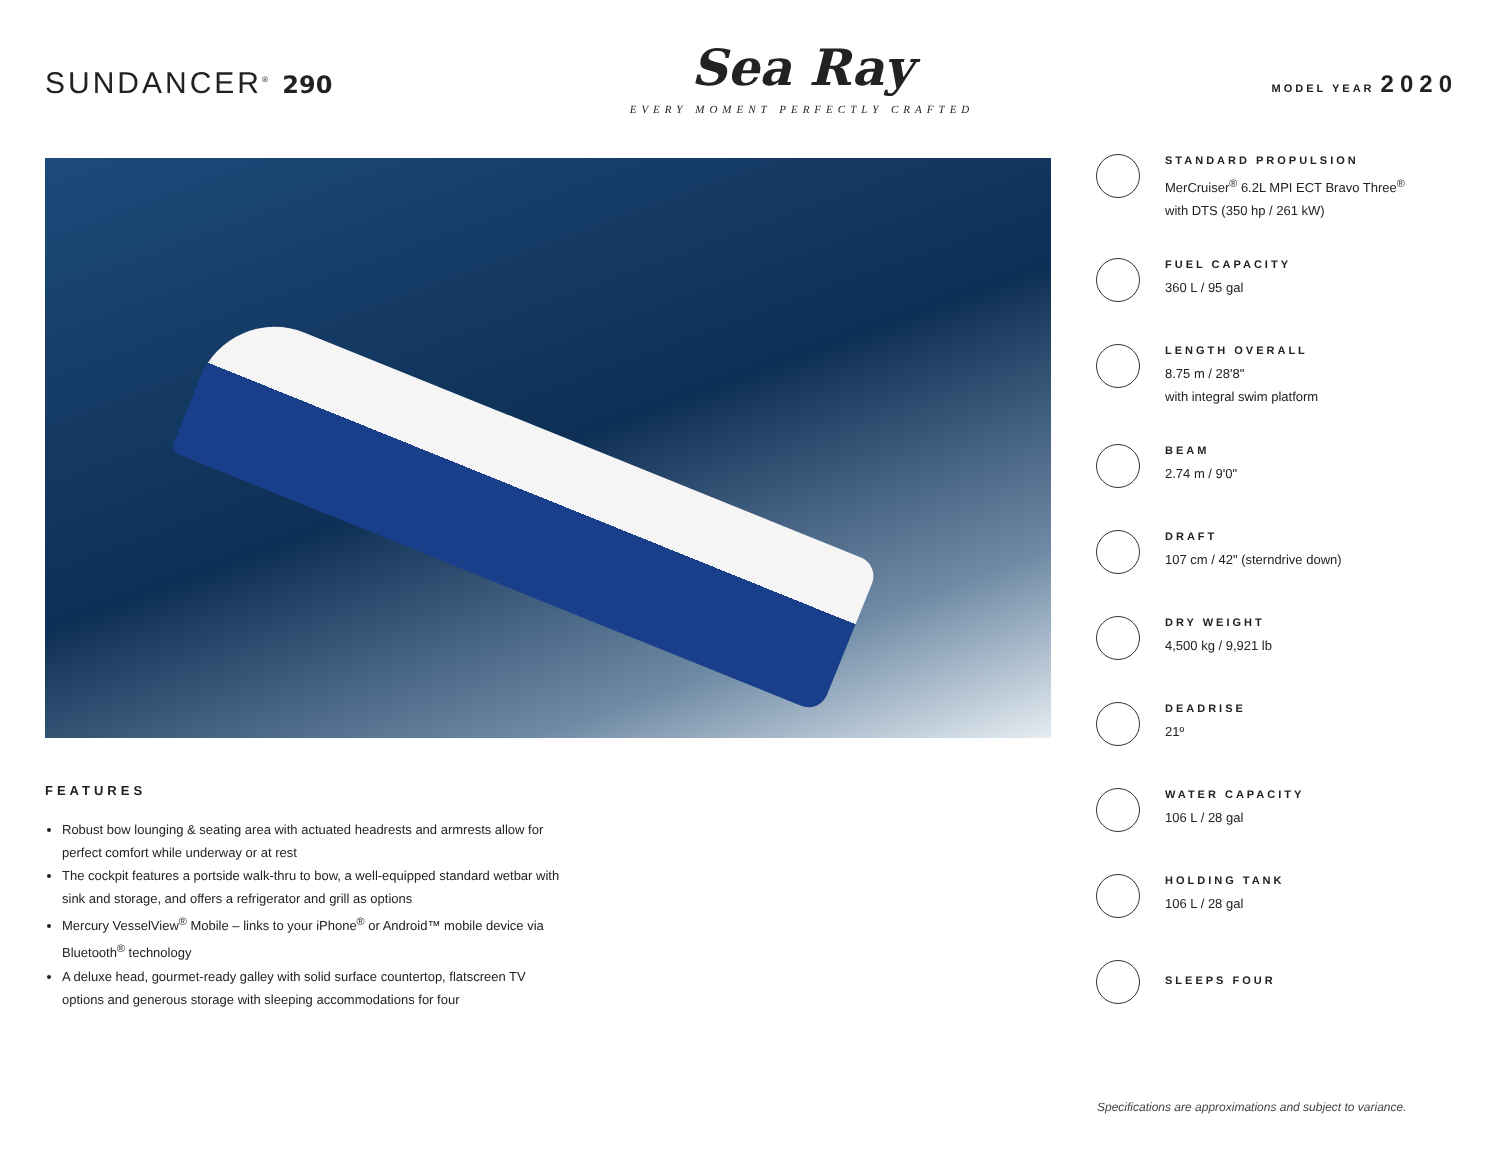SUNDANCER<sup>®</sup> 290
Sea Ray
EVERY MOMENT PERFECTLY CRAFTED
MODEL YEAR 2020
FEATURES
Robust bow lounging & seating area with actuated headrests and armrests allow for perfect comfort while underway or at rest
The cockpit features a portside walk-thru to bow, a well-equipped standard wetbar with sink and storage, and offers a refrigerator and grill as options
Mercury VesselView<sup>®</sup> Mobile – links to your iPhone<sup>®</sup> or Android™ mobile device via Bluetooth<sup>®</sup> technology
A deluxe head, gourmet-ready galley with solid surface countertop, flatscreen TV options and generous storage with sleeping accommodations for four
STANDARD PROPULSION
MerCruiser<sup>®</sup> 6.2L MPI ECT Bravo Three<sup>®</sup>
with DTS (350 hp / 261 kW)
FUEL CAPACITY
360 L / 95 gal
LENGTH OVERALL
8.75 m / 28'8"
with integral swim platform
BEAM
2.74 m / 9'0"
DRAFT
107 cm / 42" (sterndrive down)
DRY WEIGHT
4,500 kg / 9,921 lb
DEADRISE
21º
WATER CAPACITY
106 L / 28 gal
HOLDING TANK
106 L / 28 gal
SLEEPS FOUR
Specifications are approximations and subject to variance.